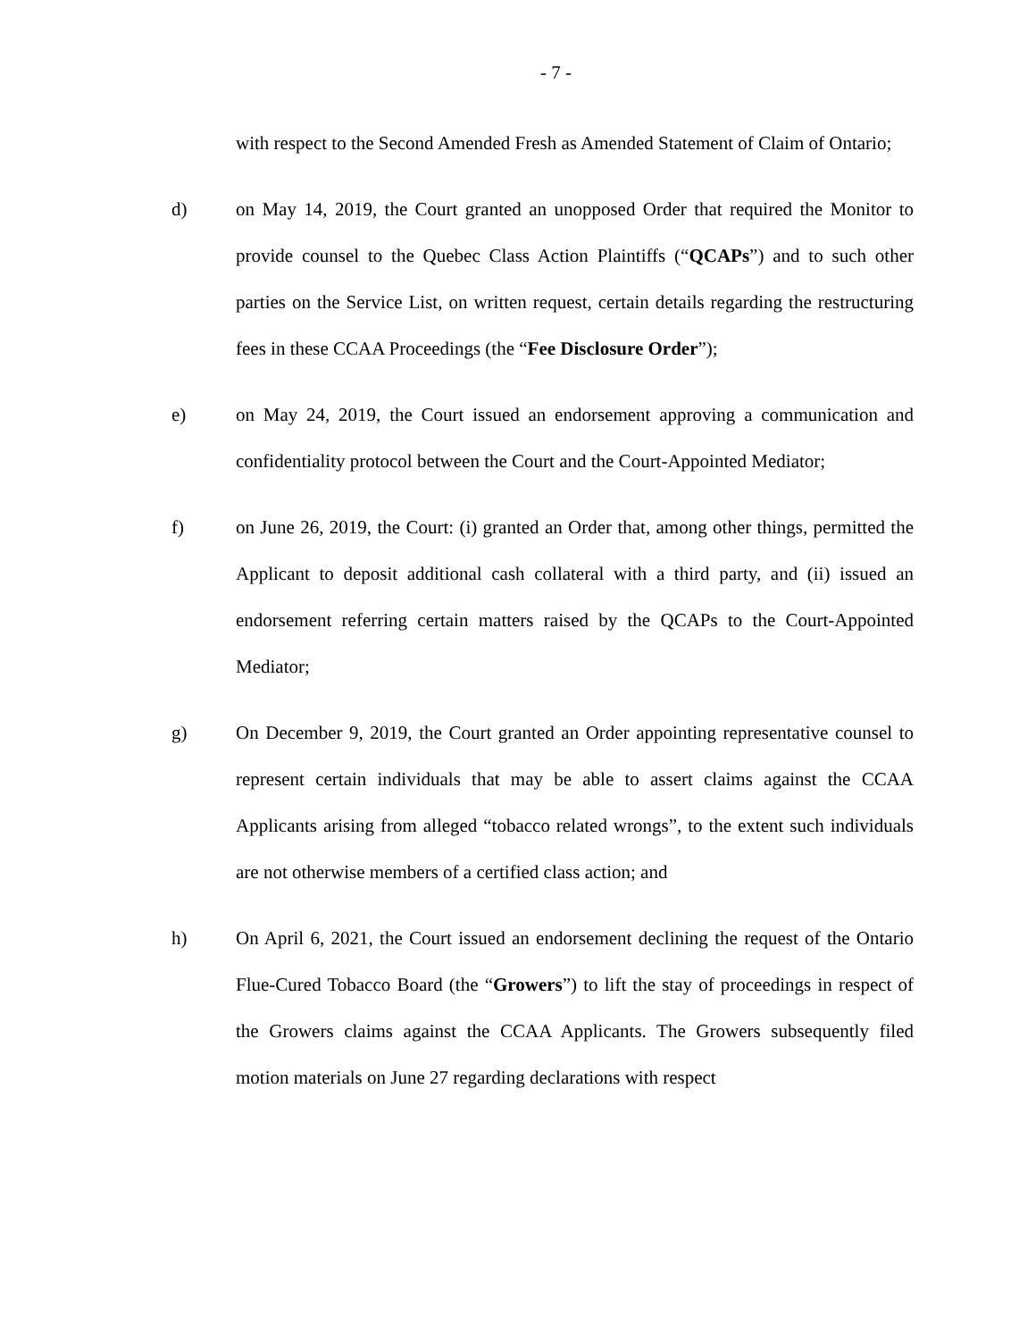- 7 -
with respect to the Second Amended Fresh as Amended Statement of Claim of Ontario;
d) on May 14, 2019, the Court granted an unopposed Order that required the Monitor to provide counsel to the Quebec Class Action Plaintiffs (“QCAPs”) and to such other parties on the Service List, on written request, certain details regarding the restructuring fees in these CCAA Proceedings (the “Fee Disclosure Order”);
e) on May 24, 2019, the Court issued an endorsement approving a communication and confidentiality protocol between the Court and the Court-Appointed Mediator;
f) on June 26, 2019, the Court: (i) granted an Order that, among other things, permitted the Applicant to deposit additional cash collateral with a third party, and (ii) issued an endorsement referring certain matters raised by the QCAPs to the Court-Appointed Mediator;
g) On December 9, 2019, the Court granted an Order appointing representative counsel to represent certain individuals that may be able to assert claims against the CCAA Applicants arising from alleged “tobacco related wrongs”, to the extent such individuals are not otherwise members of a certified class action; and
h) On April 6, 2021, the Court issued an endorsement declining the request of the Ontario Flue-Cured Tobacco Board (the “Growers”) to lift the stay of proceedings in respect of the Growers claims against the CCAA Applicants. The Growers subsequently filed motion materials on June 27 regarding declarations with respect